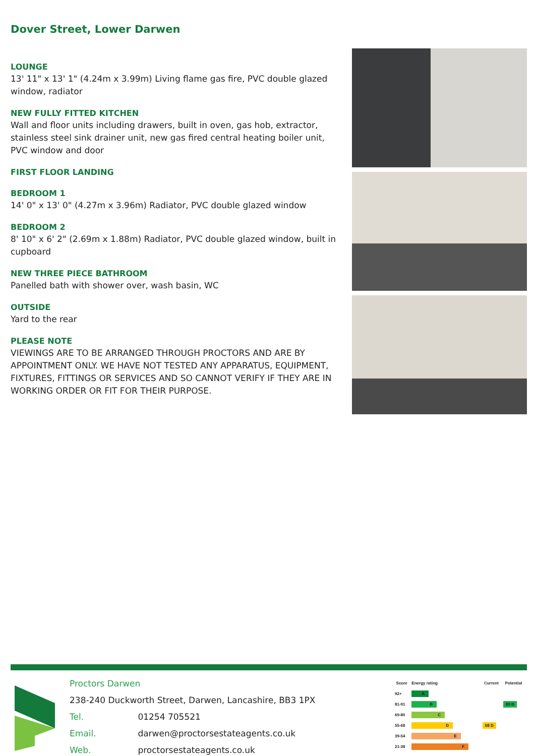Dover Street, Lower Darwen
LOUNGE
13' 11" x 13' 1" (4.24m x 3.99m) Living flame gas fire, PVC double glazed window, radiator
NEW FULLY FITTED KITCHEN
Wall and floor units including drawers, built in oven, gas hob, extractor, stainless steel sink drainer unit, new gas fired central heating boiler unit, PVC window and door
FIRST FLOOR LANDING
BEDROOM 1
14' 0" x 13' 0" (4.27m x 3.96m) Radiator, PVC double glazed window
BEDROOM 2
8' 10" x 6' 2" (2.69m x 1.88m) Radiator, PVC double glazed window, built in cupboard
NEW THREE PIECE BATHROOM
Panelled bath with shower over, wash basin, WC
OUTSIDE
Yard to the rear
PLEASE NOTE
VIEWINGS ARE TO BE ARRANGED THROUGH PROCTORS AND ARE BY APPOINTMENT ONLY. WE HAVE NOT TESTED ANY APPARATUS, EQUIPMENT, FIXTURES, FITTINGS OR SERVICES AND SO CANNOT VERIFY IF THEY ARE IN WORKING ORDER OR FIT FOR THEIR PURPOSE.
Proctors Darwen
238-240 Duckworth Street, Darwen, Lancashire, BB3 1PX
Tel. 01254 705521
Email. darwen@proctorsestateagents.co.uk
Web. proctorsestateagents.co.uk
| Score | Energy rating | Current | Potential |
| --- | --- | --- | --- |
| 92+ | A | | |
| 81-91 | B | | 89 B |
| 69-80 | C | | |
| 55-68 | D | 68 D | |
| 39-54 | E | | |
| 21-38 | F | | |